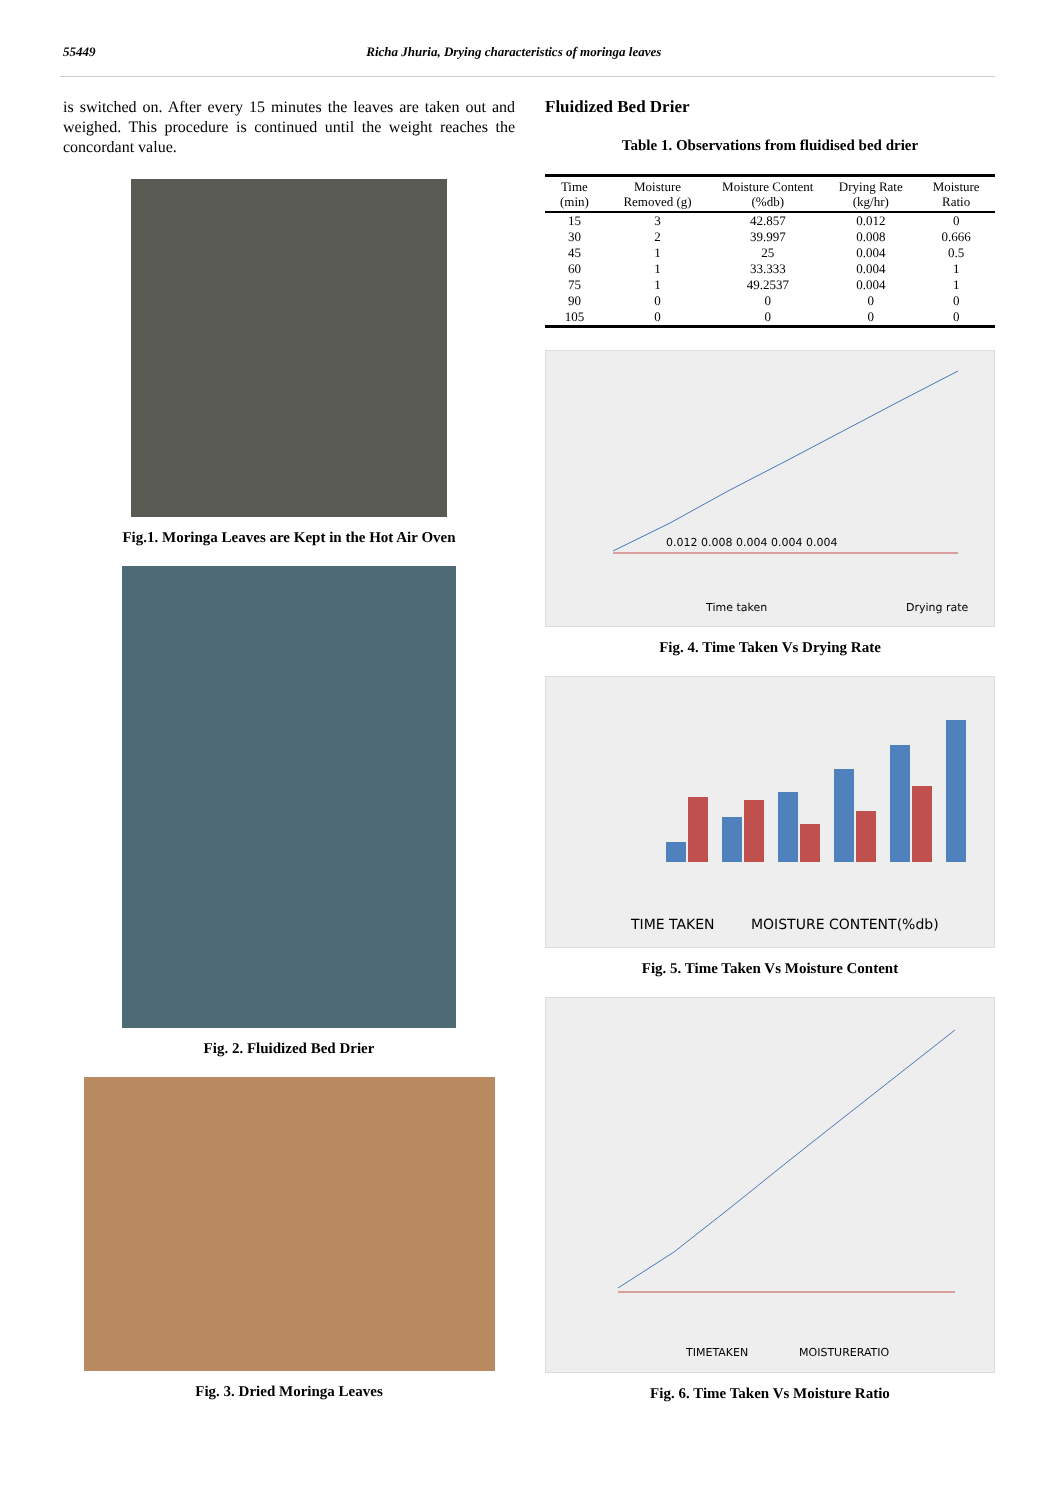55449 Richa Jhuria, Drying characteristics of moringa leaves
is switched on. After every 15 minutes the leaves are taken out and weighed. This procedure is continued until the weight reaches the concordant value.
Fig.1. Moringa Leaves are Kept in the Hot Air Oven
Fig. 2. Fluidized Bed Drier
Fig. 3. Dried Moringa Leaves
Fluidized Bed Drier
Table 1. Observations from fluidised bed drier
| Time (min) | Moisture Removed (g) | Moisture Content (%db) | Drying Rate (kg/hr) | Moisture Ratio |
| --- | --- | --- | --- | --- |
| 15 | 3 | 42.857 | 0.012 | 0 |
| 30 | 2 | 39.997 | 0.008 | 0.666 |
| 45 | 1 | 25 | 0.004 | 0.5 |
| 60 | 1 | 33.333 | 0.004 | 1 |
| 75 | 1 | 49.2537 | 0.004 | 1 |
| 90 | 0 | 0 | 0 | 0 |
| 105 | 0 | 0 | 0 | 0 |
Drying rate
Time taken
0.012 0.008 0.004 0.004 0.004
Fig. 4. Time Taken Vs Drying Rate
TIME TAKEN
MOISTURE CONTENT(%db)
Fig. 5. Time Taken Vs Moisture Content
TIMETAKEN
MOISTURERATIO
Fig. 6. Time Taken Vs Moisture Ratio